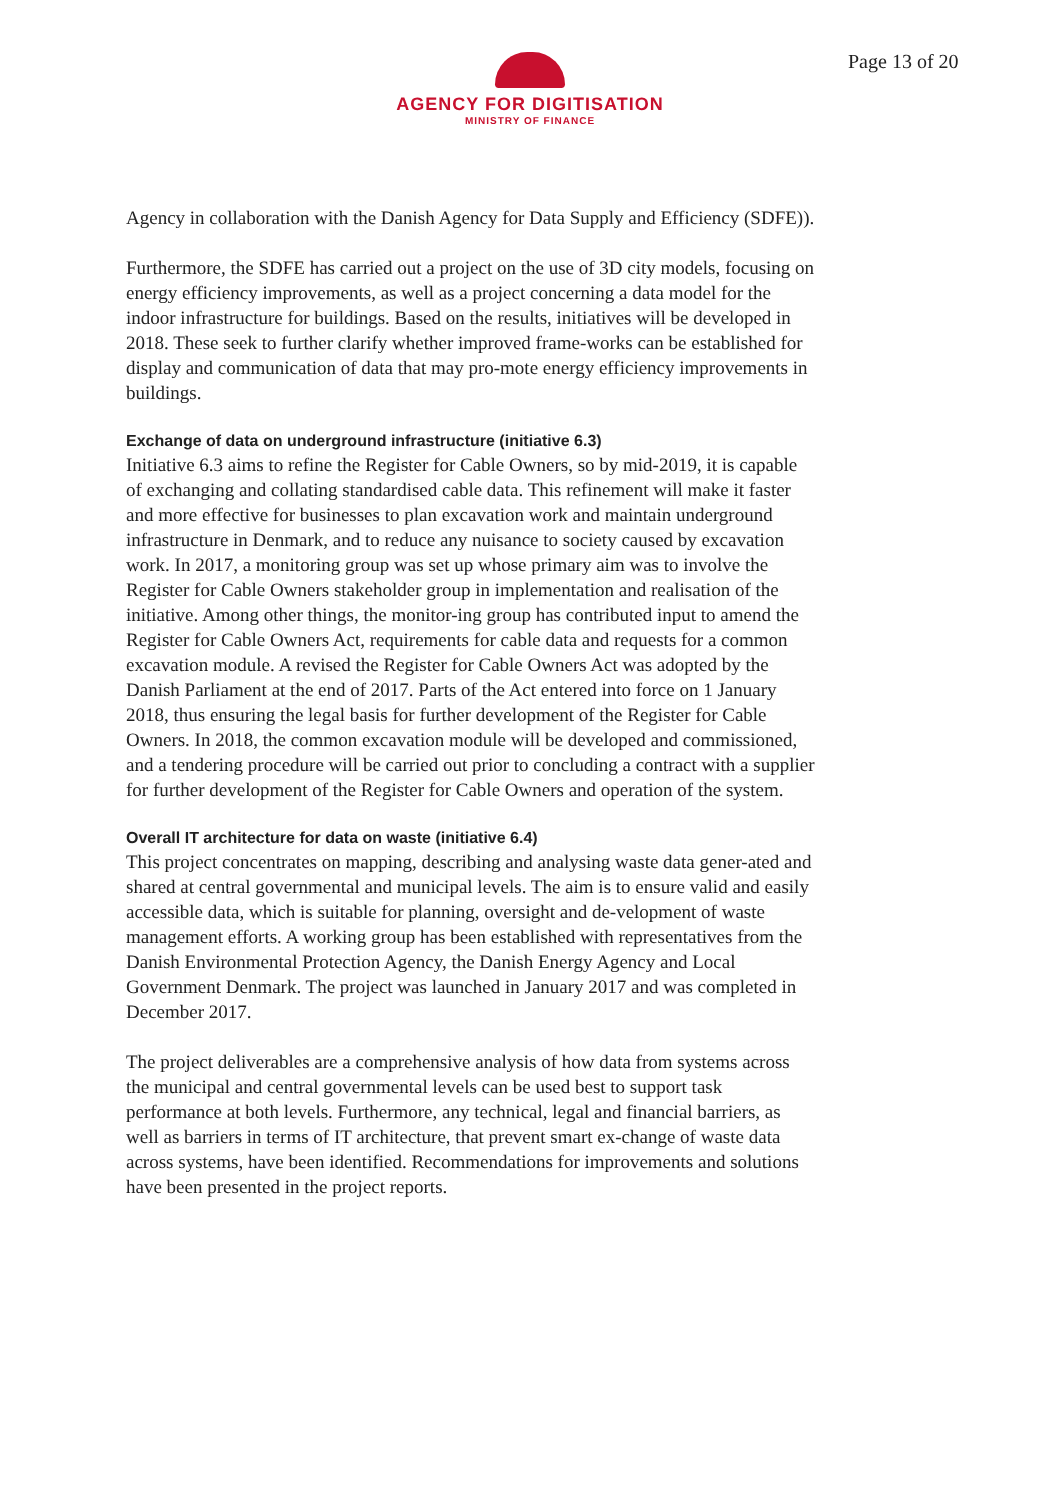AGENCY FOR DIGITISATION
MINISTRY OF FINANCE
Page 13 of 20
Agency in collaboration with the Danish Agency for Data Supply and Efficiency (SDFE)).
Furthermore, the SDFE has carried out a project on the use of 3D city models, focusing on energy efficiency improvements, as well as a project concerning a data model for the indoor infrastructure for buildings. Based on the results, initiatives will be developed in 2018. These seek to further clarify whether improved frame-works can be established for display and communication of data that may pro-mote energy efficiency improvements in buildings.
Exchange of data on underground infrastructure (initiative 6.3)
Initiative 6.3 aims to refine the Register for Cable Owners, so by mid-2019, it is capable of exchanging and collating standardised cable data. This refinement will make it faster and more effective for businesses to plan excavation work and maintain underground infrastructure in Denmark, and to reduce any nuisance to society caused by excavation work. In 2017, a monitoring group was set up whose primary aim was to involve the Register for Cable Owners stakeholder group in implementation and realisation of the initiative. Among other things, the monitor-ing group has contributed input to amend the Register for Cable Owners Act, requirements for cable data and requests for a common excavation module. A revised the Register for Cable Owners Act was adopted by the Danish Parliament at the end of 2017. Parts of the Act entered into force on 1 January 2018, thus ensuring the legal basis for further development of the Register for Cable Owners. In 2018, the common excavation module will be developed and commissioned, and a tendering procedure will be carried out prior to concluding a contract with a supplier for further development of the Register for Cable Owners and operation of the system.
Overall IT architecture for data on waste (initiative 6.4)
This project concentrates on mapping, describing and analysing waste data gener-ated and shared at central governmental and municipal levels. The aim is to ensure valid and easily accessible data, which is suitable for planning, oversight and de-velopment of waste management efforts. A working group has been established with representatives from the Danish Environmental Protection Agency, the Danish Energy Agency and Local Government Denmark. The project was launched in January 2017 and was completed in December 2017.
The project deliverables are a comprehensive analysis of how data from systems across the municipal and central governmental levels can be used best to support task performance at both levels. Furthermore, any technical, legal and financial barriers, as well as barriers in terms of IT architecture, that prevent smart ex-change of waste data across systems, have been identified. Recommendations for improvements and solutions have been presented in the project reports.